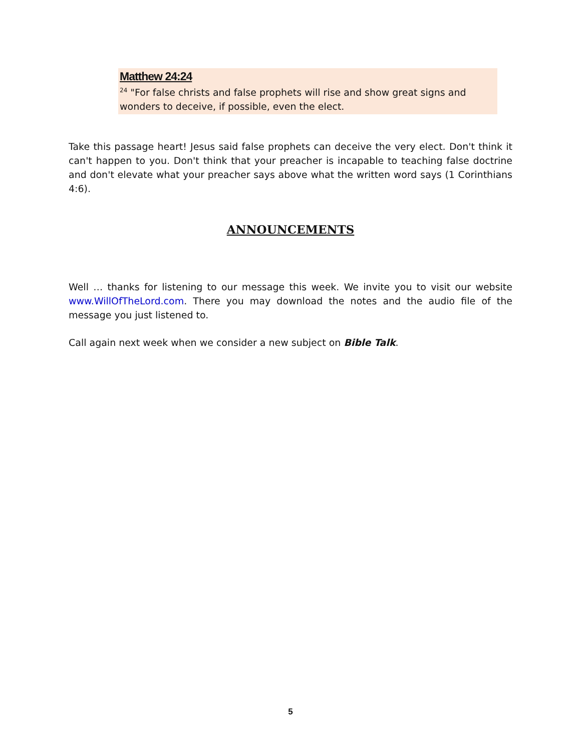Matthew 24:24
<sup>24</sup> "For false christs and false prophets will rise and show great signs and wonders to deceive, if possible, even the elect.
Take this passage heart! Jesus said false prophets can deceive the very elect. Don't think it can't happen to you. Don't think that your preacher is incapable to teaching false doctrine and don't elevate what your preacher says above what the written word says (1 Corinthians 4:6).
ANNOUNCEMENTS
Well … thanks for listening to our message this week. We invite you to visit our website www.WillOfTheLord.com. There you may download the notes and the audio file of the message you just listened to.
Call again next week when we consider a new subject on Bible Talk.
5